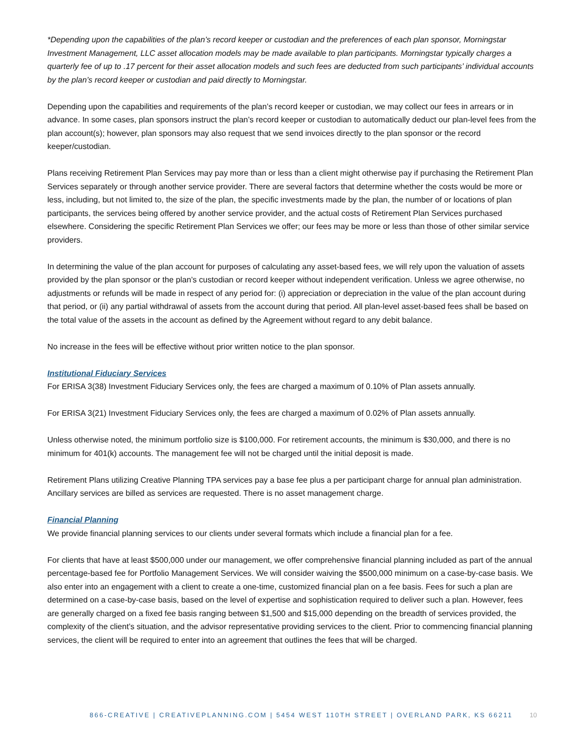*Depending upon the capabilities of the plan’s record keeper or custodian and the preferences of each plan sponsor, Morningstar Investment Management, LLC asset allocation models may be made available to plan participants. Morningstar typically charges a quarterly fee of up to .17 percent for their asset allocation models and such fees are deducted from such participants’ individual accounts by the plan’s record keeper or custodian and paid directly to Morningstar.
Depending upon the capabilities and requirements of the plan’s record keeper or custodian, we may collect our fees in arrears or in advance. In some cases, plan sponsors instruct the plan’s record keeper or custodian to automatically deduct our plan-level fees from the plan account(s); however, plan sponsors may also request that we send invoices directly to the plan sponsor or the record keeper/custodian.
Plans receiving Retirement Plan Services may pay more than or less than a client might otherwise pay if purchasing the Retirement Plan Services separately or through another service provider. There are several factors that determine whether the costs would be more or less, including, but not limited to, the size of the plan, the specific investments made by the plan, the number of or locations of plan participants, the services being offered by another service provider, and the actual costs of Retirement Plan Services purchased elsewhere. Considering the specific Retirement Plan Services we offer; our fees may be more or less than those of other similar service providers.
In determining the value of the plan account for purposes of calculating any asset-based fees, we will rely upon the valuation of assets provided by the plan sponsor or the plan’s custodian or record keeper without independent verification. Unless we agree otherwise, no adjustments or refunds will be made in respect of any period for: (i) appreciation or depreciation in the value of the plan account during that period, or (ii) any partial withdrawal of assets from the account during that period. All plan-level asset-based fees shall be based on the total value of the assets in the account as defined by the Agreement without regard to any debit balance.
No increase in the fees will be effective without prior written notice to the plan sponsor.
Institutional Fiduciary Services
For ERISA 3(38) Investment Fiduciary Services only, the fees are charged a maximum of 0.10% of Plan assets annually.
For ERISA 3(21) Investment Fiduciary Services only, the fees are charged a maximum of 0.02% of Plan assets annually.
Unless otherwise noted, the minimum portfolio size is $100,000. For retirement accounts, the minimum is $30,000, and there is no minimum for 401(k) accounts. The management fee will not be charged until the initial deposit is made.
Retirement Plans utilizing Creative Planning TPA services pay a base fee plus a per participant charge for annual plan administration. Ancillary services are billed as services are requested. There is no asset management charge.
Financial Planning
We provide financial planning services to our clients under several formats which include a financial plan for a fee.
For clients that have at least $500,000 under our management, we offer comprehensive financial planning included as part of the annual percentage-based fee for Portfolio Management Services. We will consider waiving the $500,000 minimum on a case-by-case basis. We also enter into an engagement with a client to create a one-time, customized financial plan on a fee basis. Fees for such a plan are determined on a case-by-case basis, based on the level of expertise and sophistication required to deliver such a plan. However, fees are generally charged on a fixed fee basis ranging between $1,500 and $15,000 depending on the breadth of services provided, the complexity of the client’s situation, and the advisor representative providing services to the client. Prior to commencing financial planning services, the client will be required to enter into an agreement that outlines the fees that will be charged.
866-CREATIVE | CREATIVEPLANNING.COM | 5454 WEST 110TH STREET | OVERLAND PARK, KS 66211 10